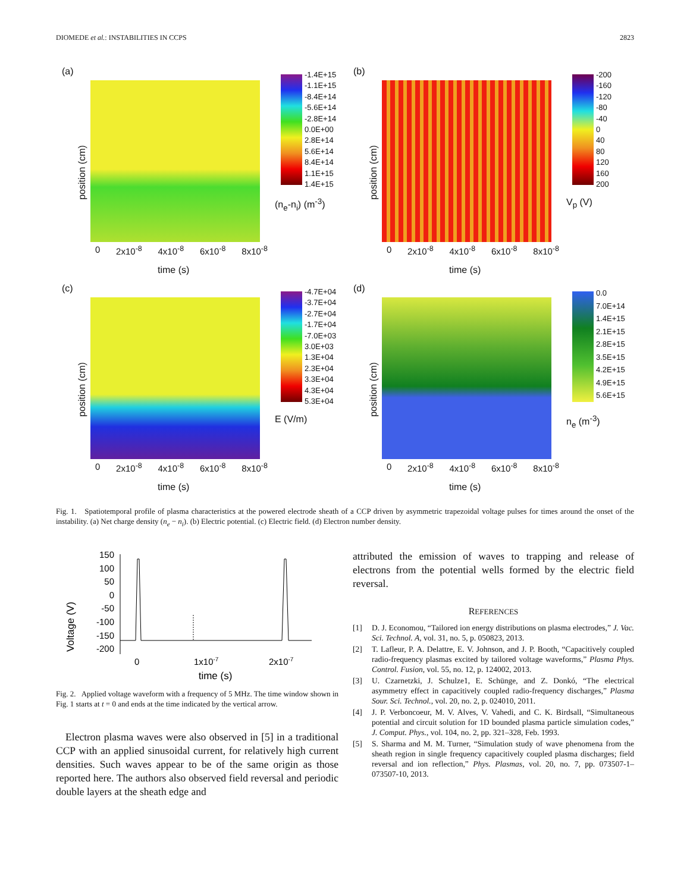DIOMEDE et al.: INSTABILITIES IN CCPS 2823
(a)
-1.4E+15
-1.1E+15
-8.4E+14
-5.6E+14
-2.8E+14
0.0E+00
2.8E+14
5.6E+14
8.4E+14
1.1E+15
1.4E+15
(n<sub>e</sub>-n<sub>i</sub>) (m<sup>-3</sup>)
position (cm)
0 2x10<sup>-8</sup> 4x10<sup>-8</sup> 6x10<sup>-8</sup> 8x10<sup>-8</sup>
time (s)
(b)
-200
-160
-120
-80
-40
0
40
80
120
160
200
V<sub>p</sub> (V)
position (cm)
0 2x10<sup>-8</sup> 4x10<sup>-8</sup> 6x10<sup>-8</sup> 8x10<sup>-8</sup>
time (s)
(c)
-4.7E+04
-3.7E+04
-2.7E+04
-1.7E+04
-7.0E+03
3.0E+03
1.3E+04
2.3E+04
3.3E+04
4.3E+04
5.3E+04
E (V/m)
position (cm)
0 2x10<sup>-8</sup> 4x10<sup>-8</sup> 6x10<sup>-8</sup> 8x10<sup>-8</sup>
time (s)
(d)
0.0
7.0E+14
1.4E+15
2.1E+15
2.8E+15
3.5E+15
4.2E+15
4.9E+15
5.6E+15
n<sub>e</sub> (m<sup>-3</sup>)
position (cm)
0 2x10<sup>-8</sup> 4x10<sup>-8</sup> 6x10<sup>-8</sup> 8x10<sup>-8</sup>
time (s)
Fig. 1. Spatiotemporal profile of plasma characteristics at the powered electrode sheath of a CCP driven by asymmetric trapezoidal voltage pulses for times around the onset of the instability. (a) Net charge density (n<sub>e</sub> − n<sub>i</sub>). (b) Electric potential. (c) Electric field. (d) Electron number density.
Voltage (V)
150
100
50
0
-50
-100
-150
-200
0
1x10-7
2x10-7
time (s)
Fig. 2. Applied voltage waveform with a frequency of 5 MHz. The time window shown in Fig. 1 starts at t = 0 and ends at the time indicated by the vertical arrow.
Electron plasma waves were also observed in [5] in a traditional CCP with an applied sinusoidal current, for relatively high current densities. Such waves appear to be of the same origin as those reported here. The authors also observed field reversal and periodic double layers at the sheath edge and
attributed the emission of waves to trapping and release of electrons from the potential wells formed by the electric field reversal.
REFERENCES
[1] D. J. Economou, “Tailored ion energy distributions on plasma electrodes,” J. Vac. Sci. Technol. A, vol. 31, no. 5, p. 050823, 2013.
[2] T. Lafleur, P. A. Delattre, E. V. Johnson, and J. P. Booth, “Capacitively coupled radio-frequency plasmas excited by tailored voltage waveforms,” Plasma Phys. Control. Fusion, vol. 55, no. 12, p. 124002, 2013.
[3] U. Czarnetzki, J. Schulze1, E. Schüngе, and Z. Donkó, “The electrical asymmetry effect in capacitively coupled radio-frequency discharges,” Plasma Sour. Sci. Technol., vol. 20, no. 2, p. 024010, 2011.
[4] J. P. Verboncoeur, M. V. Alves, V. Vahedi, and C. K. Birdsall, “Simultaneous potential and circuit solution for 1D bounded plasma particle simulation codes,” J. Comput. Phys., vol. 104, no. 2, pp. 321–328, Feb. 1993.
[5] S. Sharma and M. M. Turner, “Simulation study of wave phenomena from the sheath region in single frequency capacitively coupled plasma discharges; field reversal and ion reflection,” Phys. Plasmas, vol. 20, no. 7, pp. 073507-1–073507-10, 2013.